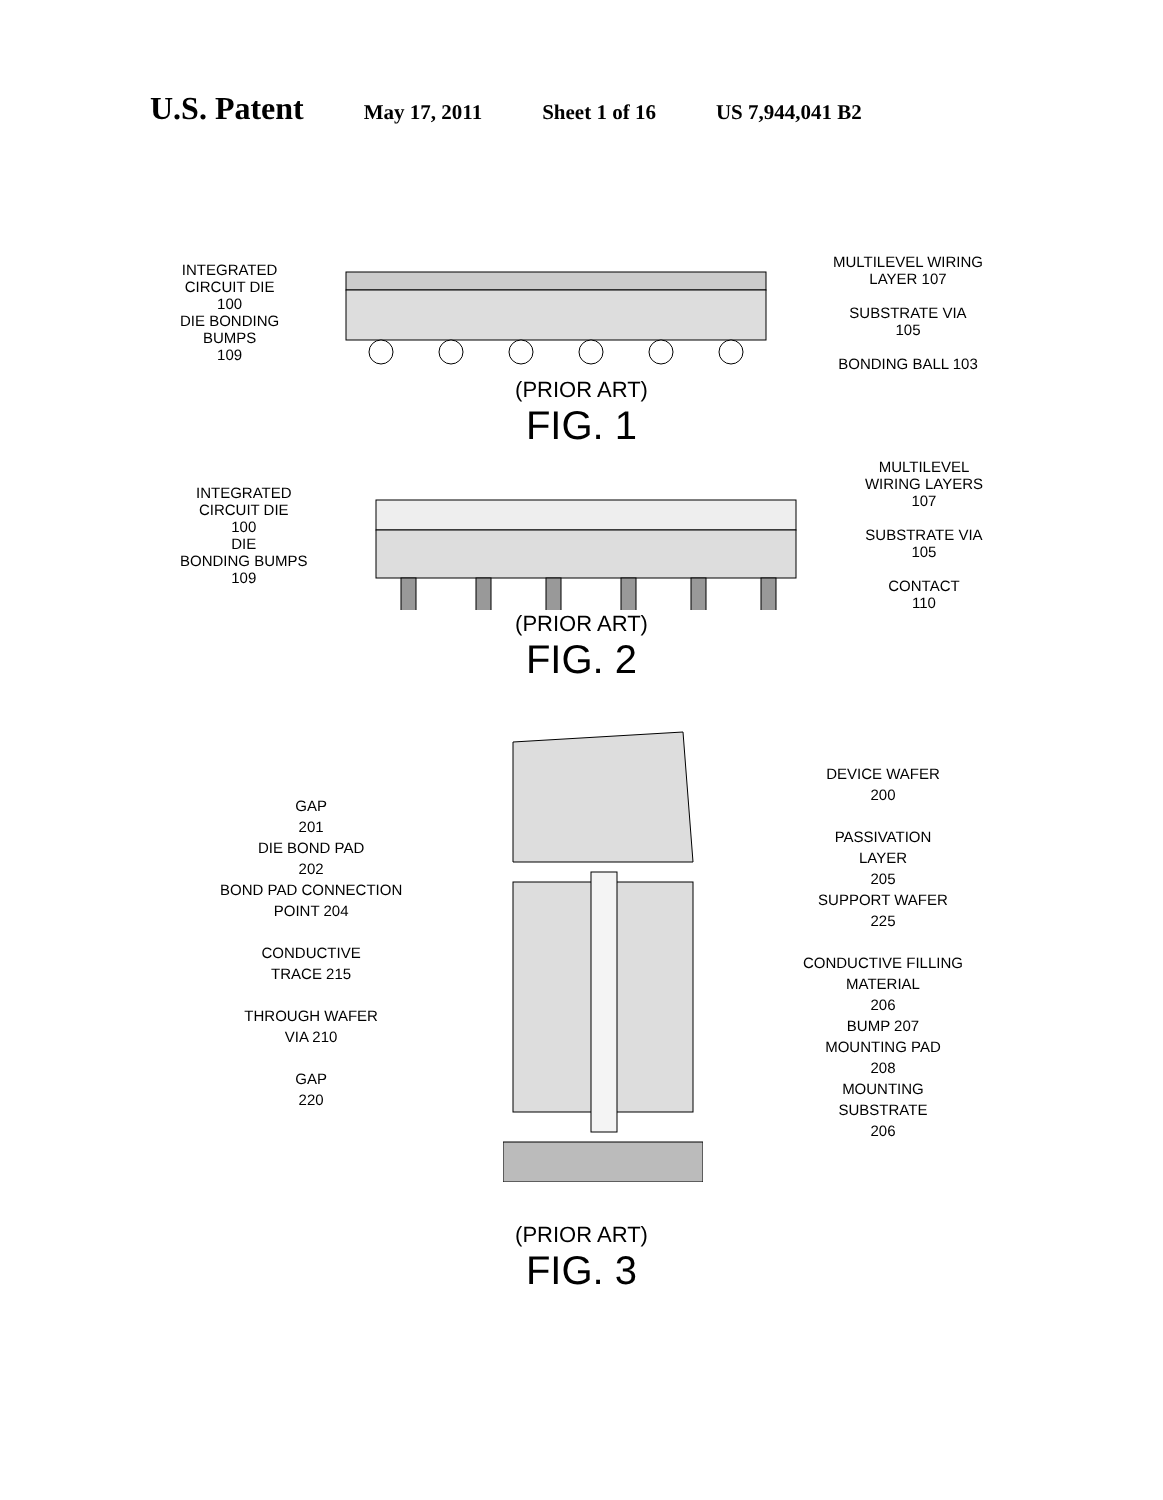U.S. Patent
May 17, 2011 Sheet 1 of 16 US 7,944,041 B2
INTEGRATED
CIRCUIT DIE
100
DIE BONDING
BUMPS
109
MULTILEVEL WIRING
LAYER 107
SUBSTRATE VIA
105
BONDING BALL 103
(PRIOR ART)
FIG. 1
INTEGRATED
CIRCUIT DIE
100
DIE
BONDING BUMPS
109
MULTILEVEL
WIRING LAYERS
107
SUBSTRATE VIA
105
CONTACT
110
(PRIOR ART)
FIG. 2
GAP
201
DIE BOND PAD
202
BOND PAD CONNECTION
POINT 204
CONDUCTIVE
TRACE 215
THROUGH WAFER
VIA 210
GAP
220
DEVICE WAFER
200
PASSIVATION
LAYER
205
SUPPORT WAFER
225
CONDUCTIVE FILLING
MATERIAL
206
BUMP 207
MOUNTING PAD
208
MOUNTING
SUBSTRATE
206
(PRIOR ART)
FIG. 3